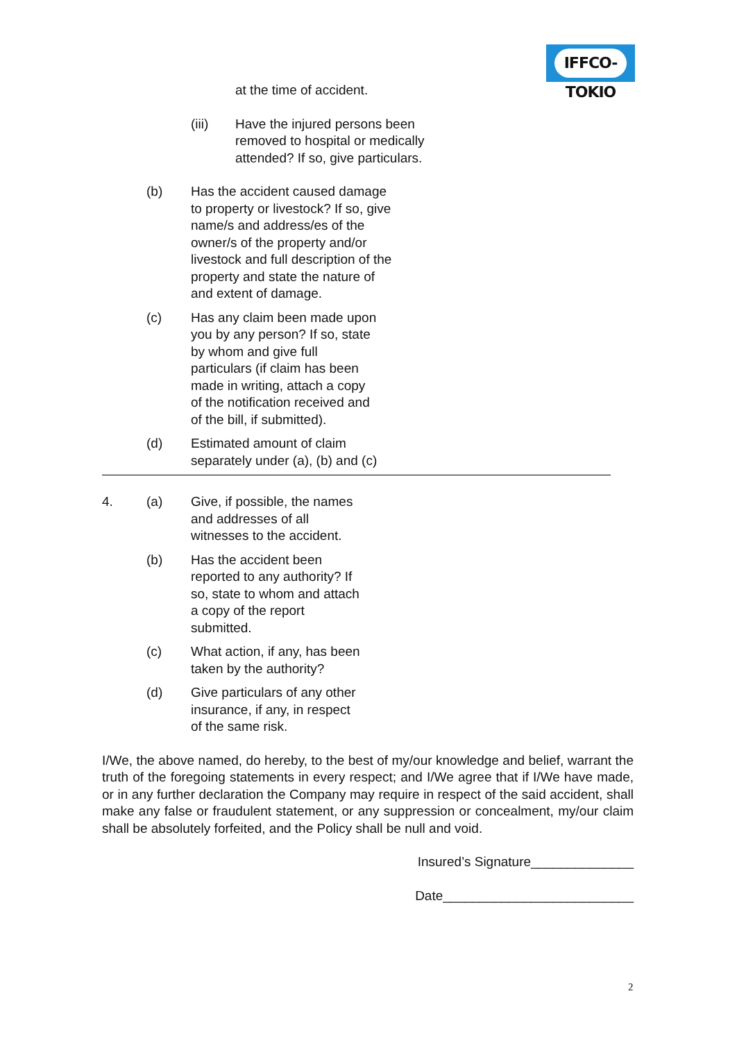IFFCO-TOKIO
at the time of accident.
(iii) Have the injured persons been removed to hospital or medically attended? If so, give particulars.
(b) Has the accident caused damage to property or livestock? If so, give name/s and address/es of the owner/s of the property and/or livestock and full description of the property and state the nature of and extent of damage.
(c) Has any claim been made upon you by any person? If so, state by whom and give full particulars (if claim has been made in writing, attach a copy of the notification received and of the bill, if submitted).
(d) Estimated amount of claim separately under (a), (b) and (c)
4. (a) Give, if possible, the names and addresses of all witnesses to the accident.
(b) Has the accident been reported to any authority? If so, state to whom and attach a copy of the report submitted.
(c) What action, if any, has been taken by the authority?
(d) Give particulars of any other insurance, if any, in respect of the same risk.
I/We, the above named, do hereby, to the best of my/our knowledge and belief, warrant the truth of the foregoing statements in every respect; and I/We agree that if I/We have made, or in any further declaration the Company may require in respect of the said accident, shall make any false or fraudulent statement, or any suppression or concealment, my/our claim shall be absolutely forfeited, and the Policy shall be null and void.
Insured’s Signature______________
Date__________________________
2